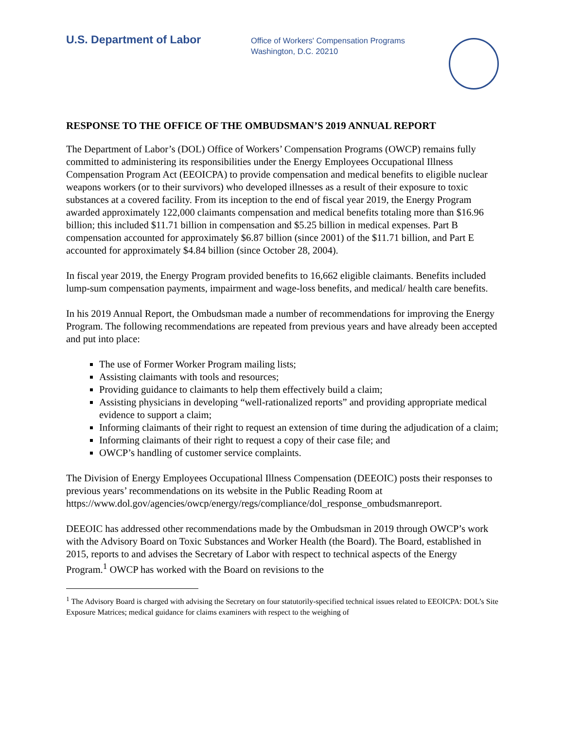U.S. Department of Labor
Office of Workers' Compensation Programs
Washington, D.C. 20210
RESPONSE TO THE OFFICE OF THE OMBUDSMAN’S 2019 ANNUAL REPORT
The Department of Labor’s (DOL) Office of Workers’ Compensation Programs (OWCP) remains fully committed to administering its responsibilities under the Energy Employees Occupational Illness Compensation Program Act (EEOICPA) to provide compensation and medical benefits to eligible nuclear weapons workers (or to their survivors) who developed illnesses as a result of their exposure to toxic substances at a covered facility. From its inception to the end of fiscal year 2019, the Energy Program awarded approximately 122,000 claimants compensation and medical benefits totaling more than $16.96 billion; this included $11.71 billion in compensation and $5.25 billion in medical expenses. Part B compensation accounted for approximately $6.87 billion (since 2001) of the $11.71 billion, and Part E accounted for approximately $4.84 billion (since October 28, 2004).
In fiscal year 2019, the Energy Program provided benefits to 16,662 eligible claimants. Benefits included lump-sum compensation payments, impairment and wage-loss benefits, and medical/ health care benefits.
In his 2019 Annual Report, the Ombudsman made a number of recommendations for improving the Energy Program. The following recommendations are repeated from previous years and have already been accepted and put into place:
The use of Former Worker Program mailing lists;
Assisting claimants with tools and resources;
Providing guidance to claimants to help them effectively build a claim;
Assisting physicians in developing “well-rationalized reports” and providing appropriate medical evidence to support a claim;
Informing claimants of their right to request an extension of time during the adjudication of a claim;
Informing claimants of their right to request a copy of their case file; and
OWCP’s handling of customer service complaints.
The Division of Energy Employees Occupational Illness Compensation (DEEOIC) posts their responses to previous years’ recommendations on its website in the Public Reading Room at https://www.dol.gov/agencies/owcp/energy/regs/compliance/dol_response_ombudsmanreport.
DEEOIC has addressed other recommendations made by the Ombudsman in 2019 through OWCP’s work with the Advisory Board on Toxic Substances and Worker Health (the Board). The Board, established in 2015, reports to and advises the Secretary of Labor with respect to technical aspects of the Energy Program.<sup>1</sup> OWCP has worked with the Board on revisions to the
<sup>1</sup> The Advisory Board is charged with advising the Secretary on four statutorily-specified technical issues related to EEOICPA: DOL’s Site Exposure Matrices; medical guidance for claims examiners with respect to the weighing of